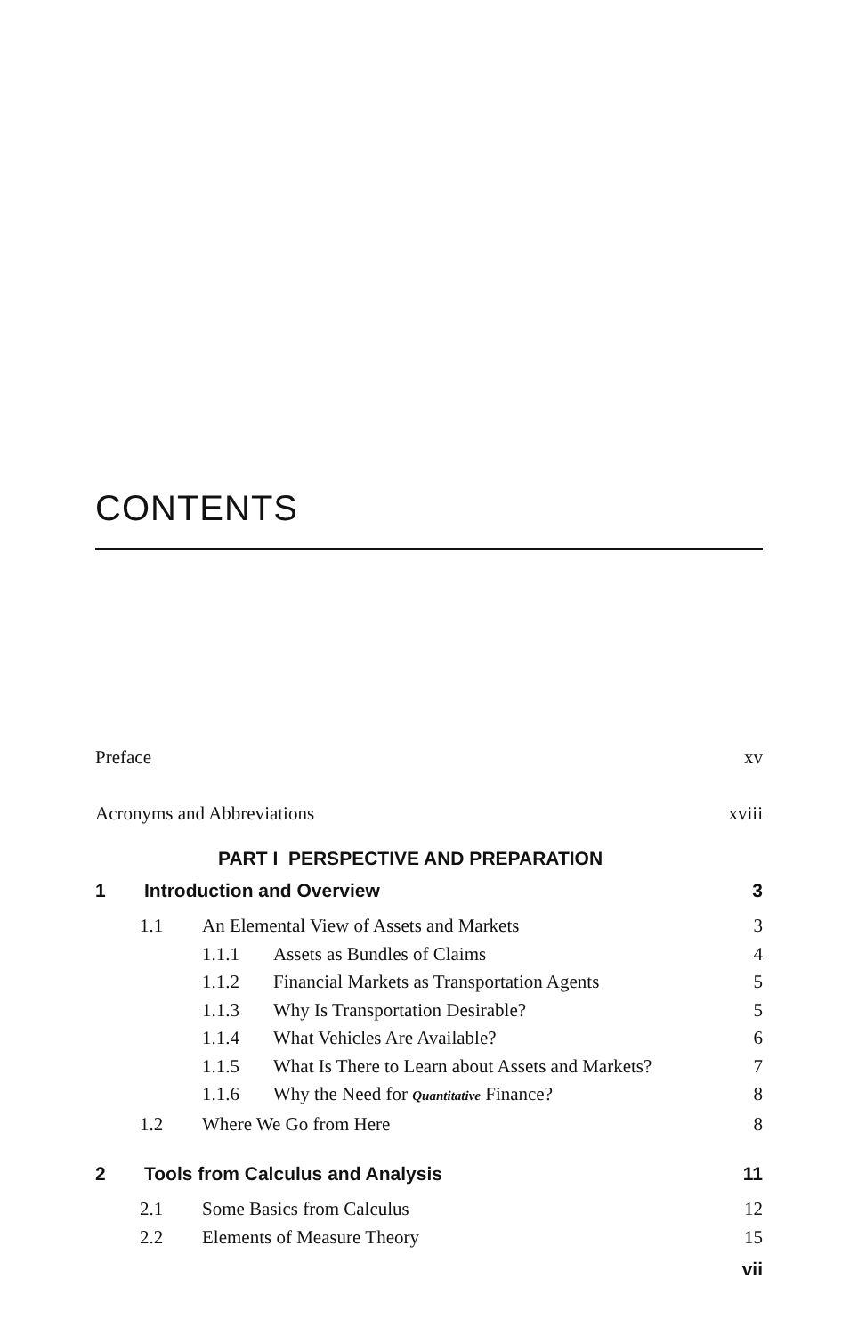CONTENTS
Preface xv
Acronyms and Abbreviations xviii
PART I PERSPECTIVE AND PREPARATION
1 Introduction and Overview 3
1.1 An Elemental View of Assets and Markets 3
1.1.1 Assets as Bundles of Claims 4
1.1.2 Financial Markets as Transportation Agents 5
1.1.3 Why Is Transportation Desirable? 5
1.1.4 What Vehicles Are Available? 6
1.1.5 What Is There to Learn about Assets and Markets? 7
1.1.6 Why the Need for Quantitative Finance? 8
1.2 Where We Go from Here 8
2 Tools from Calculus and Analysis 11
2.1 Some Basics from Calculus 12
2.2 Elements of Measure Theory 15
vii